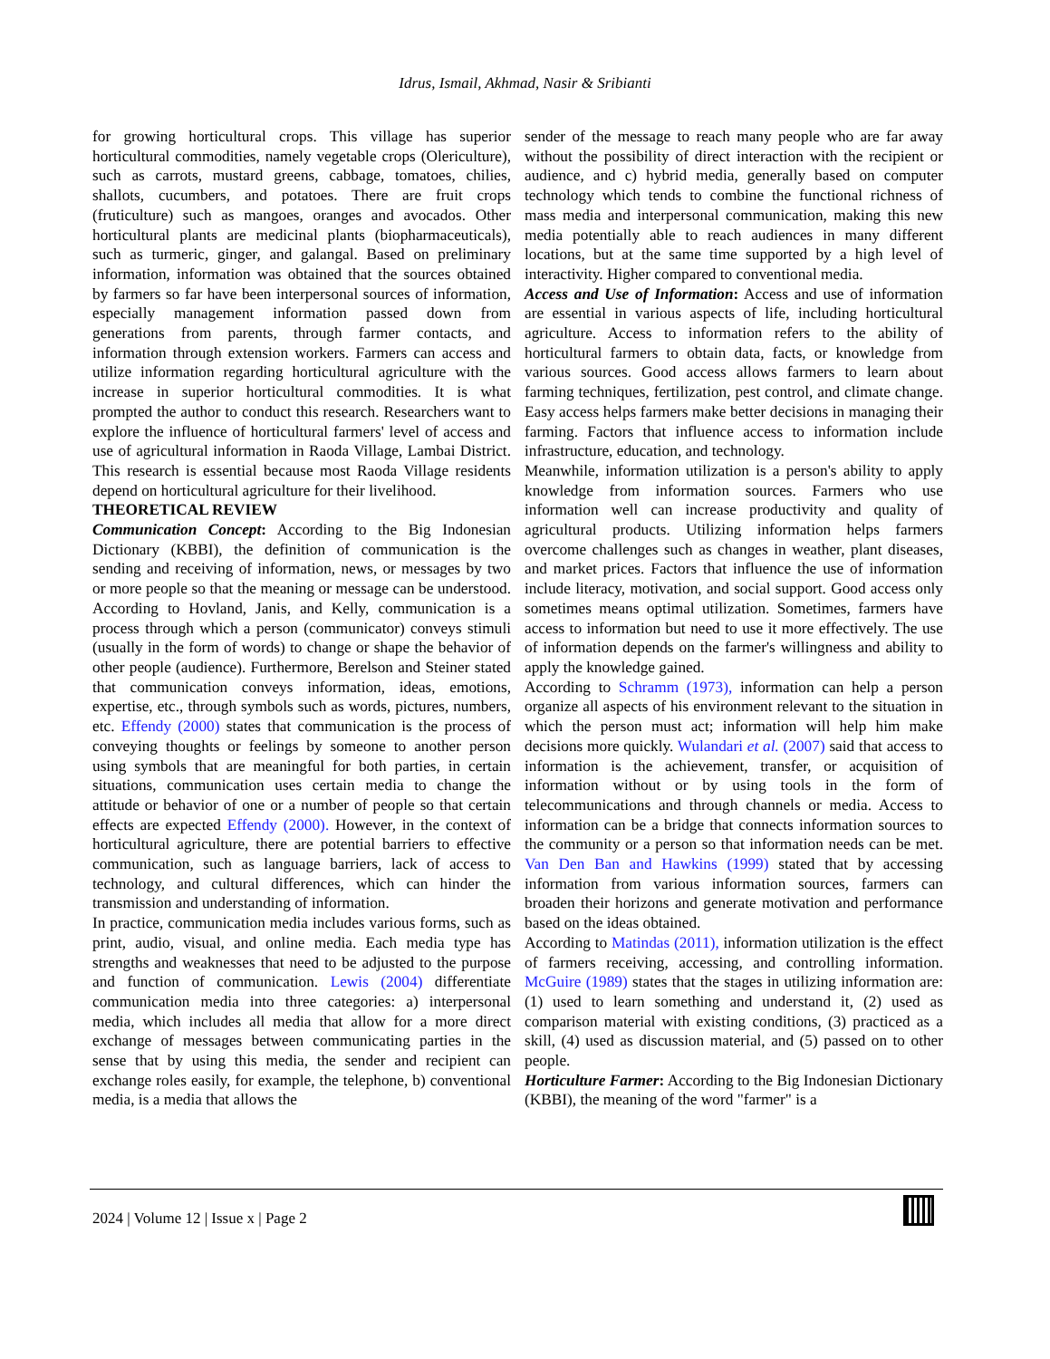Idrus, Ismail, Akhmad, Nasir & Sribianti
for growing horticultural crops. This village has superior horticultural commodities, namely vegetable crops (Olericulture), such as carrots, mustard greens, cabbage, tomatoes, chilies, shallots, cucumbers, and potatoes. There are fruit crops (fruticulture) such as mangoes, oranges and avocados. Other horticultural plants are medicinal plants (biopharmaceuticals), such as turmeric, ginger, and galangal. Based on preliminary information, information was obtained that the sources obtained by farmers so far have been interpersonal sources of information, especially management information passed down from generations from parents, through farmer contacts, and information through extension workers. Farmers can access and utilize information regarding horticultural agriculture with the increase in superior horticultural commodities. It is what prompted the author to conduct this research. Researchers want to explore the influence of horticultural farmers' level of access and use of agricultural information in Raoda Village, Lambai District. This research is essential because most Raoda Village residents depend on horticultural agriculture for their livelihood.
THEORETICAL REVIEW
Communication Concept: According to the Big Indonesian Dictionary (KBBI), the definition of communication is the sending and receiving of information, news, or messages by two or more people so that the meaning or message can be understood. According to Hovland, Janis, and Kelly, communication is a process through which a person (communicator) conveys stimuli (usually in the form of words) to change or shape the behavior of other people (audience). Furthermore, Berelson and Steiner stated that communication conveys information, ideas, emotions, expertise, etc., through symbols such as words, pictures, numbers, etc. Effendy (2000) states that communication is the process of conveying thoughts or feelings by someone to another person using symbols that are meaningful for both parties, in certain situations, communication uses certain media to change the attitude or behavior of one or a number of people so that certain effects are expected Effendy (2000). However, in the context of horticultural agriculture, there are potential barriers to effective communication, such as language barriers, lack of access to technology, and cultural differences, which can hinder the transmission and understanding of information.
In practice, communication media includes various forms, such as print, audio, visual, and online media. Each media type has strengths and weaknesses that need to be adjusted to the purpose and function of communication. Lewis (2004) differentiate communication media into three categories: a) interpersonal media, which includes all media that allow for a more direct exchange of messages between communicating parties in the sense that by using this media, the sender and recipient can exchange roles easily, for example, the telephone, b) conventional media, is a media that allows the
sender of the message to reach many people who are far away without the possibility of direct interaction with the recipient or audience, and c) hybrid media, generally based on computer technology which tends to combine the functional richness of mass media and interpersonal communication, making this new media potentially able to reach audiences in many different locations, but at the same time supported by a high level of interactivity. Higher compared to conventional media.
Access and Use of Information: Access and use of information are essential in various aspects of life, including horticultural agriculture. Access to information refers to the ability of horticultural farmers to obtain data, facts, or knowledge from various sources. Good access allows farmers to learn about farming techniques, fertilization, pest control, and climate change. Easy access helps farmers make better decisions in managing their farming. Factors that influence access to information include infrastructure, education, and technology.
Meanwhile, information utilization is a person's ability to apply knowledge from information sources. Farmers who use information well can increase productivity and quality of agricultural products. Utilizing information helps farmers overcome challenges such as changes in weather, plant diseases, and market prices. Factors that influence the use of information include literacy, motivation, and social support. Good access only sometimes means optimal utilization. Sometimes, farmers have access to information but need to use it more effectively. The use of information depends on the farmer's willingness and ability to apply the knowledge gained.
According to Schramm (1973), information can help a person organize all aspects of his environment relevant to the situation in which the person must act; information will help him make decisions more quickly. Wulandari et al. (2007) said that access to information is the achievement, transfer, or acquisition of information without or by using tools in the form of telecommunications and through channels or media. Access to information can be a bridge that connects information sources to the community or a person so that information needs can be met. Van Den Ban and Hawkins (1999) stated that by accessing information from various information sources, farmers can broaden their horizons and generate motivation and performance based on the ideas obtained.
According to Matindas (2011), information utilization is the effect of farmers receiving, accessing, and controlling information. McGuire (1989) states that the stages in utilizing information are: (1) used to learn something and understand it, (2) used as comparison material with existing conditions, (3) practiced as a skill, (4) used as discussion material, and (5) passed on to other people.
Horticulture Farmer: According to the Big Indonesian Dictionary (KBBI), the meaning of the word "farmer" is a
2024 | Volume 12 | Issue x | Page 2